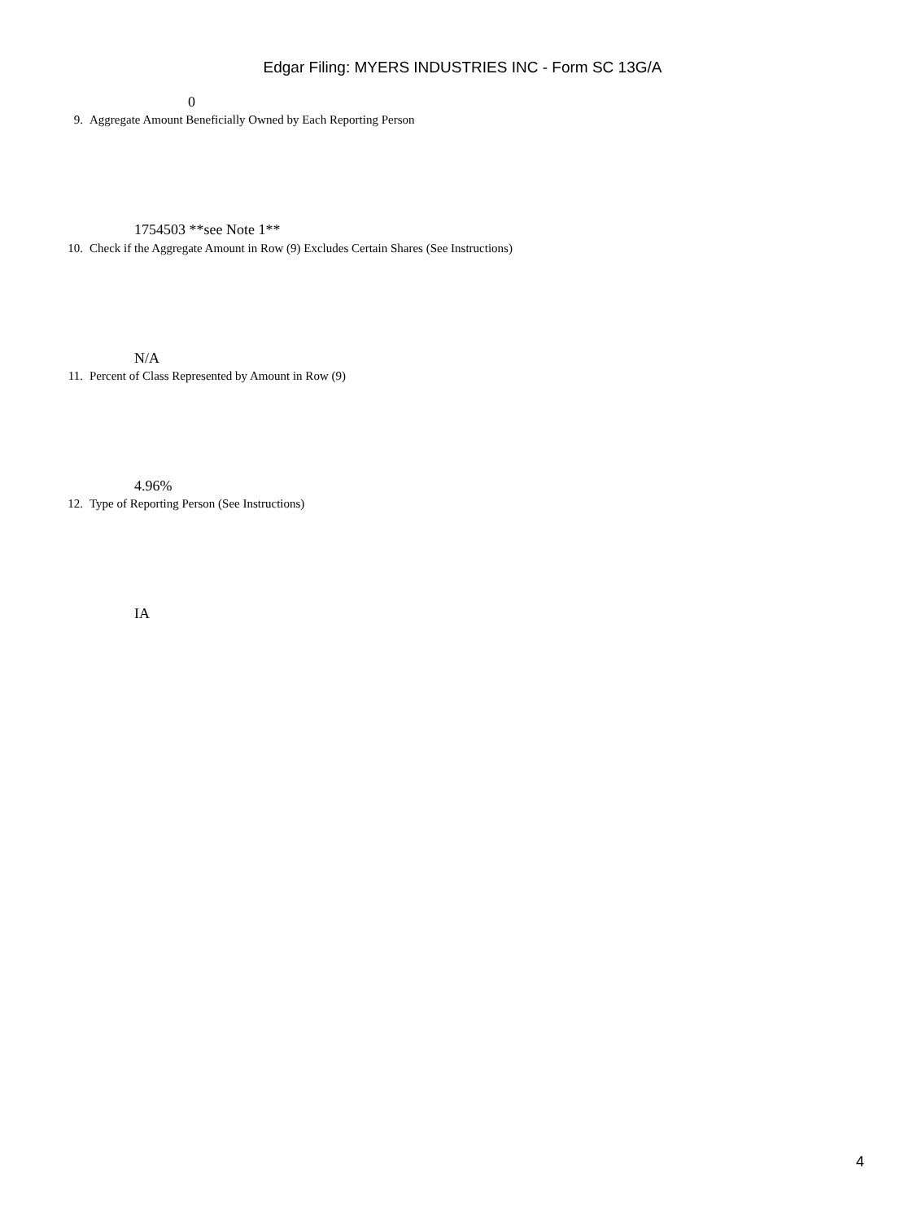Edgar Filing: MYERS INDUSTRIES INC - Form SC 13G/A
0
9. Aggregate Amount Beneficially Owned by Each Reporting Person
1754503 **see Note 1**
10. Check if the Aggregate Amount in Row (9) Excludes Certain Shares (See Instructions)
N/A
11. Percent of Class Represented by Amount in Row (9)
4.96%
12. Type of Reporting Person (See Instructions)
IA
4